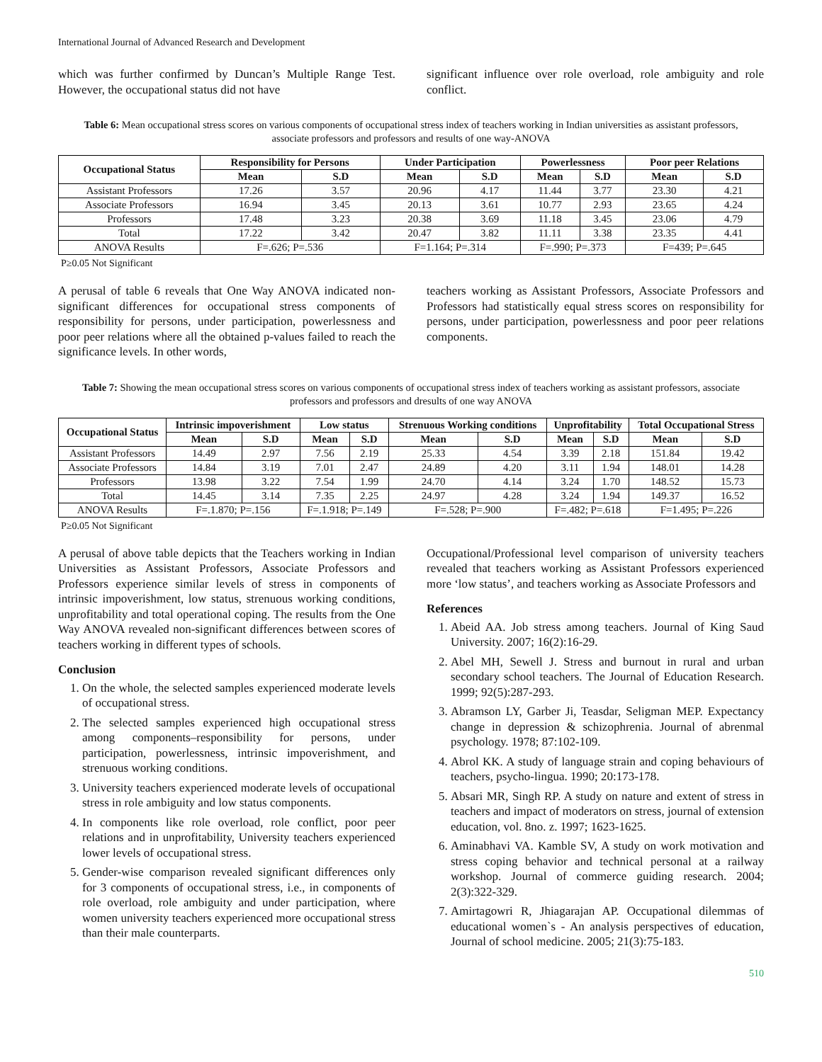International Journal of Advanced Research and Development
which was further confirmed by Duncan’s Multiple Range Test. However, the occupational status did not have
significant influence over role overload, role ambiguity and role conflict.
Table 6: Mean occupational stress scores on various components of occupational stress index of teachers working in Indian universities as assistant professors, associate professors and professors and results of one way-ANOVA
| Occupational Status | Responsibility for Persons | | Under Participation | | Powerlessness | | Poor peer Relations | |
| --- | --- | --- | --- | --- | --- | --- | --- | --- |
| | Mean | S.D | Mean | S.D | Mean | S.D | Mean | S.D |
| Assistant Professors | 17.26 | 3.57 | 20.96 | 4.17 | 11.44 | 3.77 | 23.30 | 4.21 |
| Associate Professors | 16.94 | 3.45 | 20.13 | 3.61 | 10.77 | 2.93 | 23.65 | 4.24 |
| Professors | 17.48 | 3.23 | 20.38 | 3.69 | 11.18 | 3.45 | 23.06 | 4.79 |
| Total | 17.22 | 3.42 | 20.47 | 3.82 | 11.11 | 3.38 | 23.35 | 4.41 |
| ANOVA Results | F=.626; P=.536 | | F=1.164; P=.314 | | F=.990; P=.373 | | F=439; P=.645 | |
P≥0.05 Not Significant
A perusal of table 6 reveals that One Way ANOVA indicated non-significant differences for occupational stress components of responsibility for persons, under participation, powerlessness and poor peer relations where all the obtained p-values failed to reach the significance levels. In other words,
teachers working as Assistant Professors, Associate Professors and Professors had statistically equal stress scores on responsibility for persons, under participation, powerlessness and poor peer relations components.
Table 7: Showing the mean occupational stress scores on various components of occupational stress index of teachers working as assistant professors, associate professors and professors and dresults of one way ANOVA
| Occupational Status | Intrinsic impoverishment | | Low status | | Strenuous Working conditions | | Unprofitability | | Total Occupational Stress | |
| --- | --- | --- | --- | --- | --- | --- | --- | --- | --- | --- |
| | Mean | S.D | Mean | S.D | Mean | S.D | Mean | S.D | Mean | S.D |
| Assistant Professors | 14.49 | 2.97 | 7.56 | 2.19 | 25.33 | 4.54 | 3.39 | 2.18 | 151.84 | 19.42 |
| Associate Professors | 14.84 | 3.19 | 7.01 | 2.47 | 24.89 | 4.20 | 3.11 | 1.94 | 148.01 | 14.28 |
| Professors | 13.98 | 3.22 | 7.54 | 1.99 | 24.70 | 4.14 | 3.24 | 1.70 | 148.52 | 15.73 |
| Total | 14.45 | 3.14 | 7.35 | 2.25 | 24.97 | 4.28 | 3.24 | 1.94 | 149.37 | 16.52 |
| ANOVA Results | F=.1.870; P=.156 | | F=.1.918; P=.149 | | F=.528; P=.900 | | F=.482; P=.618 | | F=1.495; P=.226 | |
P≥0.05 Not Significant
A perusal of above table depicts that the Teachers working in Indian Universities as Assistant Professors, Associate Professors and Professors experience similar levels of stress in components of intrinsic impoverishment, low status, strenuous working conditions, unprofitability and total operational coping. The results from the One Way ANOVA revealed non-significant differences between scores of teachers working in different types of schools.
Conclusion
1. On the whole, the selected samples experienced moderate levels of occupational stress.
2. The selected samples experienced high occupational stress among components–responsibility for persons, under participation, powerlessness, intrinsic impoverishment, and strenuous working conditions.
3. University teachers experienced moderate levels of occupational stress in role ambiguity and low status components.
4. In components like role overload, role conflict, poor peer relations and in unprofitability, University teachers experienced lower levels of occupational stress.
5. Gender-wise comparison revealed significant differences only for 3 components of occupational stress, i.e., in components of role overload, role ambiguity and under participation, where women university teachers experienced more occupational stress than their male counterparts.
Occupational/Professional level comparison of university teachers revealed that teachers working as Assistant Professors experienced more ‘low status’, and teachers working as Associate Professors and
References
1. Abeid AA. Job stress among teachers. Journal of King Saud University. 2007; 16(2):16-29.
2. Abel MH, Sewell J. Stress and burnout in rural and urban secondary school teachers. The Journal of Education Research. 1999; 92(5):287-293.
3. Abramson LY, Garber Ji, Teasdar, Seligman MEP. Expectancy change in depression & schizophrenia. Journal of abrenmal psychology. 1978; 87:102-109.
4. Abrol KK. A study of language strain and coping behaviours of teachers, psycho-lingua. 1990; 20:173-178.
5. Absari MR, Singh RP. A study on nature and extent of stress in teachers and impact of moderators on stress, journal of extension education, vol. 8no. z. 1997; 1623-1625.
6. Aminabhavi VA. Kamble SV, A study on work motivation and stress coping behavior and technical personal at a railway workshop. Journal of commerce guiding research. 2004; 2(3):322-329.
7. Amirtagowri R, Jhiagarajan AP. Occupational dilemmas of educational women`s - An analysis perspectives of education, Journal of school medicine. 2005; 21(3):75-183.
510